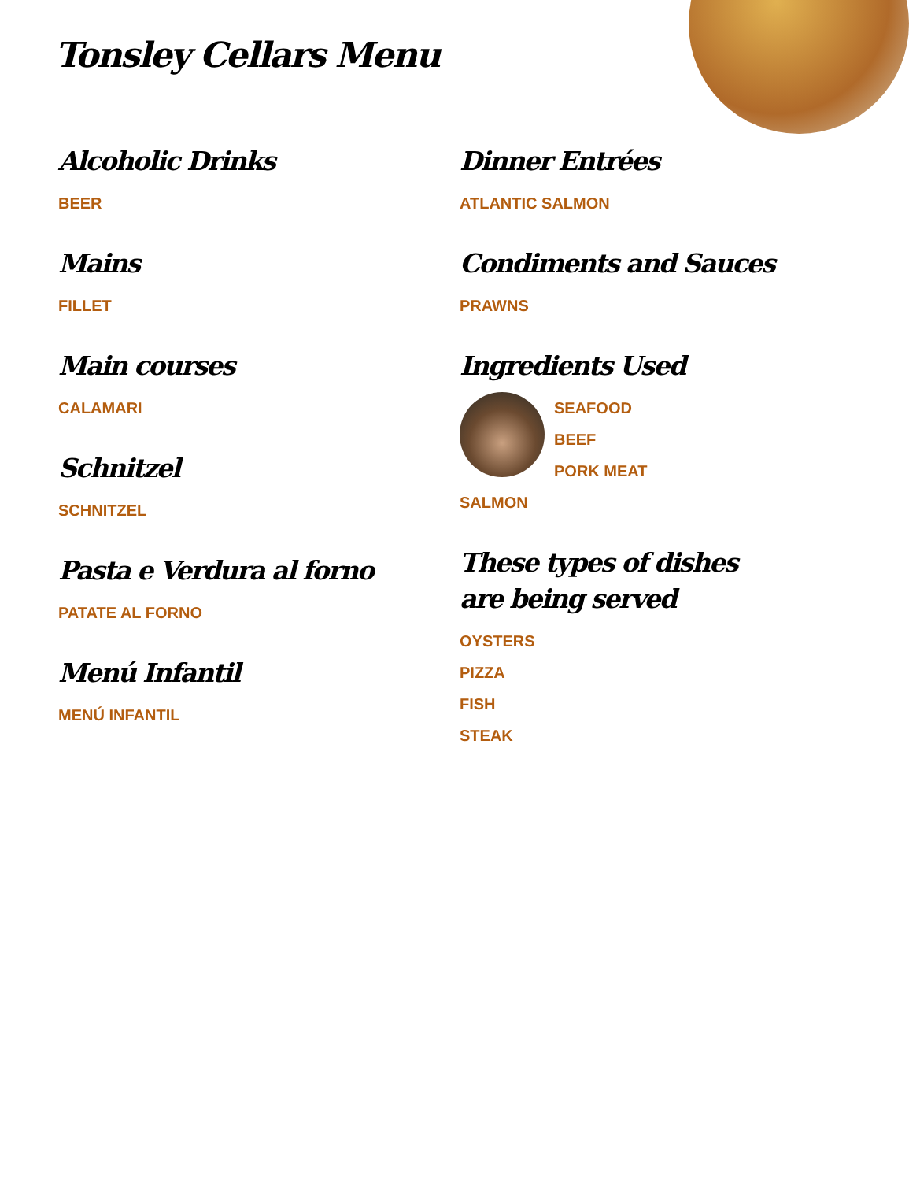Tonsley Cellars Menu
Alcoholic Drinks
BEER
Mains
FILLET
Main courses
CALAMARI
Schnitzel
SCHNITZEL
Pasta e Verdura al forno
PATATE AL FORNO
Menú Infantil
MENÚ INFANTIL
Dinner Entrées
ATLANTIC SALMON
Condiments and Sauces
PRAWNS
Ingredients Used
SEAFOOD
BEEF
PORK MEAT
SALMON
These types of dishes are being served
OYSTERS
PIZZA
FISH
STEAK